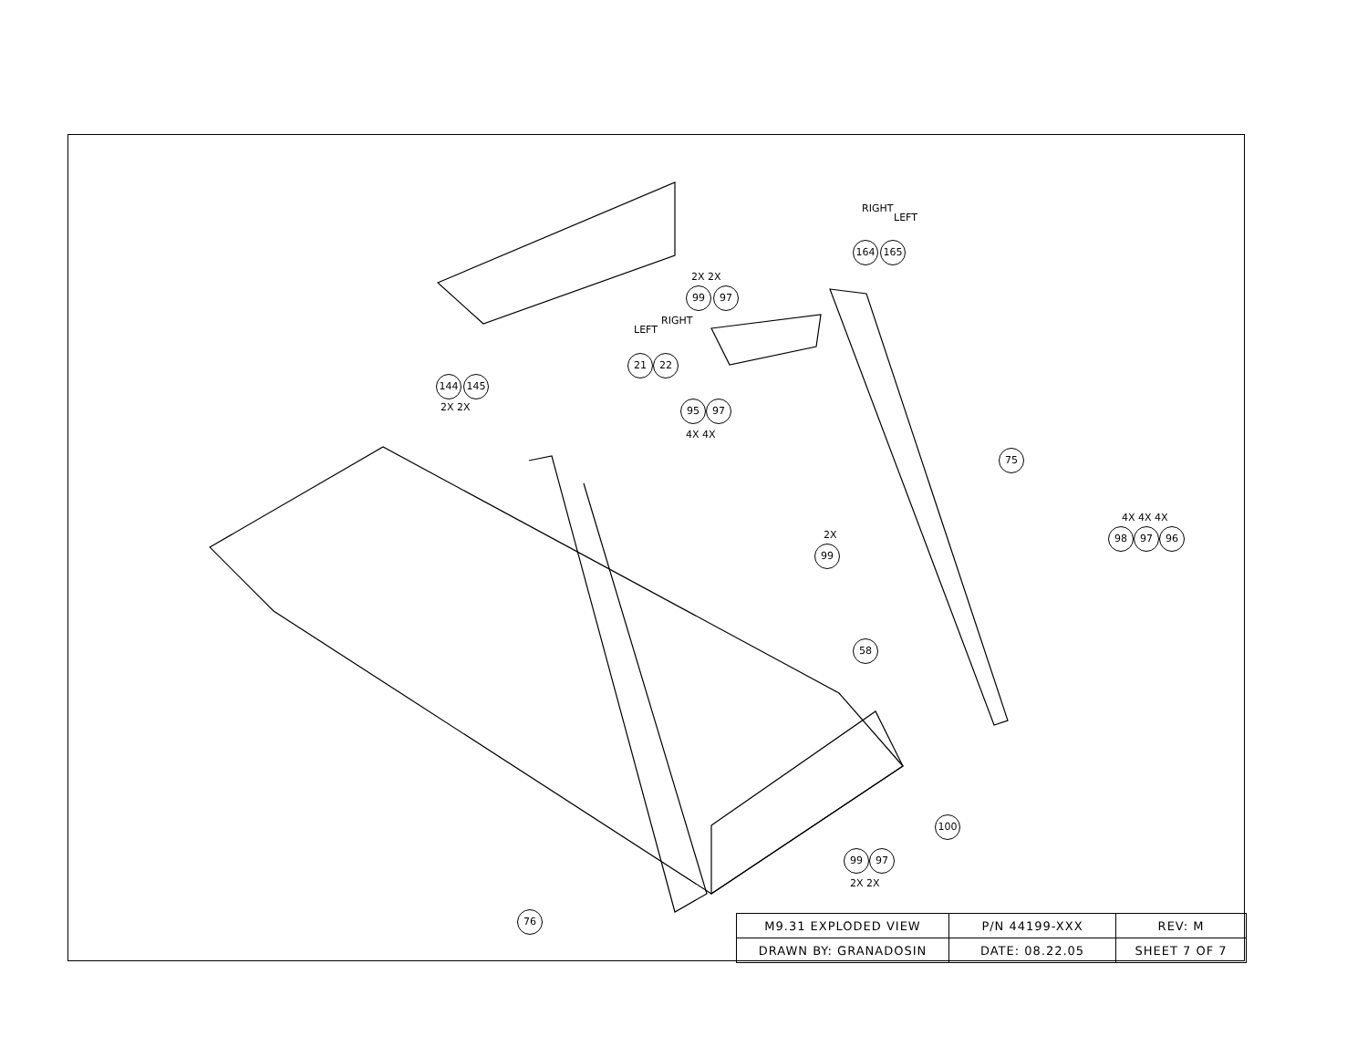2X 2X
99 97
RIGHT
LEFT
164 165
LEFT
RIGHT
21 22
144 145
2X 2X 95 97
4X 4X
75
4X 4X 4X
98 97 96
2X
99
58
100
99 97
2X 2X
76
| M9.31 EXPLODED VIEW | P/N 44199-XXX | REV: M |
| DRAWN BY: GRANADOSIN | DATE: 08.22.05 | SHEET 7 OF 7 |